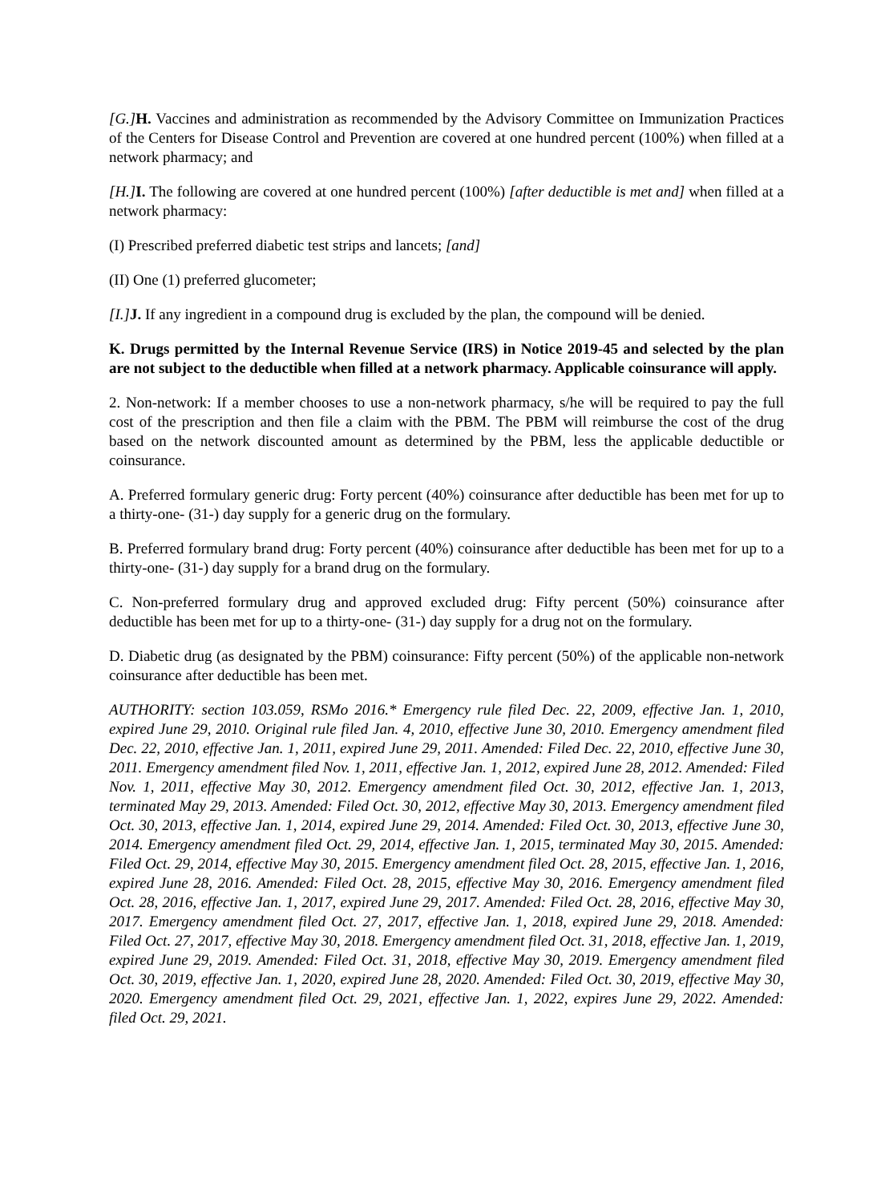[G.] H. Vaccines and administration as recommended by the Advisory Committee on Immunization Practices of the Centers for Disease Control and Prevention are covered at one hundred percent (100%) when filled at a network pharmacy; and
[H.] I. The following are covered at one hundred percent (100%) [after deductible is met and] when filled at a network pharmacy:
(I) Prescribed preferred diabetic test strips and lancets; [and]
(II) One (1) preferred glucometer;
[I.] J. If any ingredient in a compound drug is excluded by the plan, the compound will be denied.
K. Drugs permitted by the Internal Revenue Service (IRS) in Notice 2019-45 and selected by the plan are not subject to the deductible when filled at a network pharmacy. Applicable coinsurance will apply.
2. Non-network: If a member chooses to use a non-network pharmacy, s/he will be required to pay the full cost of the prescription and then file a claim with the PBM. The PBM will reimburse the cost of the drug based on the network discounted amount as determined by the PBM, less the applicable deductible or coinsurance.
A. Preferred formulary generic drug: Forty percent (40%) coinsurance after deductible has been met for up to a thirty-one- (31-) day supply for a generic drug on the formulary.
B. Preferred formulary brand drug: Forty percent (40%) coinsurance after deductible has been met for up to a thirty-one- (31-) day supply for a brand drug on the formulary.
C. Non-preferred formulary drug and approved excluded drug: Fifty percent (50%) coinsurance after deductible has been met for up to a thirty-one- (31-) day supply for a drug not on the formulary.
D. Diabetic drug (as designated by the PBM) coinsurance: Fifty percent (50%) of the applicable non-network coinsurance after deductible has been met.
AUTHORITY: section 103.059, RSMo 2016.* Emergency rule filed Dec. 22, 2009, effective Jan. 1, 2010, expired June 29, 2010. Original rule filed Jan. 4, 2010, effective June 30, 2010. Emergency amendment filed Dec. 22, 2010, effective Jan. 1, 2011, expired June 29, 2011. Amended: Filed Dec. 22, 2010, effective June 30, 2011. Emergency amendment filed Nov. 1, 2011, effective Jan. 1, 2012, expired June 28, 2012. Amended: Filed Nov. 1, 2011, effective May 30, 2012. Emergency amendment filed Oct. 30, 2012, effective Jan. 1, 2013, terminated May 29, 2013. Amended: Filed Oct. 30, 2012, effective May 30, 2013. Emergency amendment filed Oct. 30, 2013, effective Jan. 1, 2014, expired June 29, 2014. Amended: Filed Oct. 30, 2013, effective June 30, 2014. Emergency amendment filed Oct. 29, 2014, effective Jan. 1, 2015, terminated May 30, 2015. Amended: Filed Oct. 29, 2014, effective May 30, 2015. Emergency amendment filed Oct. 28, 2015, effective Jan. 1, 2016, expired June 28, 2016. Amended: Filed Oct. 28, 2015, effective May 30, 2016. Emergency amendment filed Oct. 28, 2016, effective Jan. 1, 2017, expired June 29, 2017. Amended: Filed Oct. 28, 2016, effective May 30, 2017. Emergency amendment filed Oct. 27, 2017, effective Jan. 1, 2018, expired June 29, 2018. Amended: Filed Oct. 27, 2017, effective May 30, 2018. Emergency amendment filed Oct. 31, 2018, effective Jan. 1, 2019, expired June 29, 2019. Amended: Filed Oct. 31, 2018, effective May 30, 2019. Emergency amendment filed Oct. 30, 2019, effective Jan. 1, 2020, expired June 28, 2020. Amended: Filed Oct. 30, 2019, effective May 30, 2020. Emergency amendment filed Oct. 29, 2021, effective Jan. 1, 2022, expires June 29, 2022. Amended: filed Oct. 29, 2021.